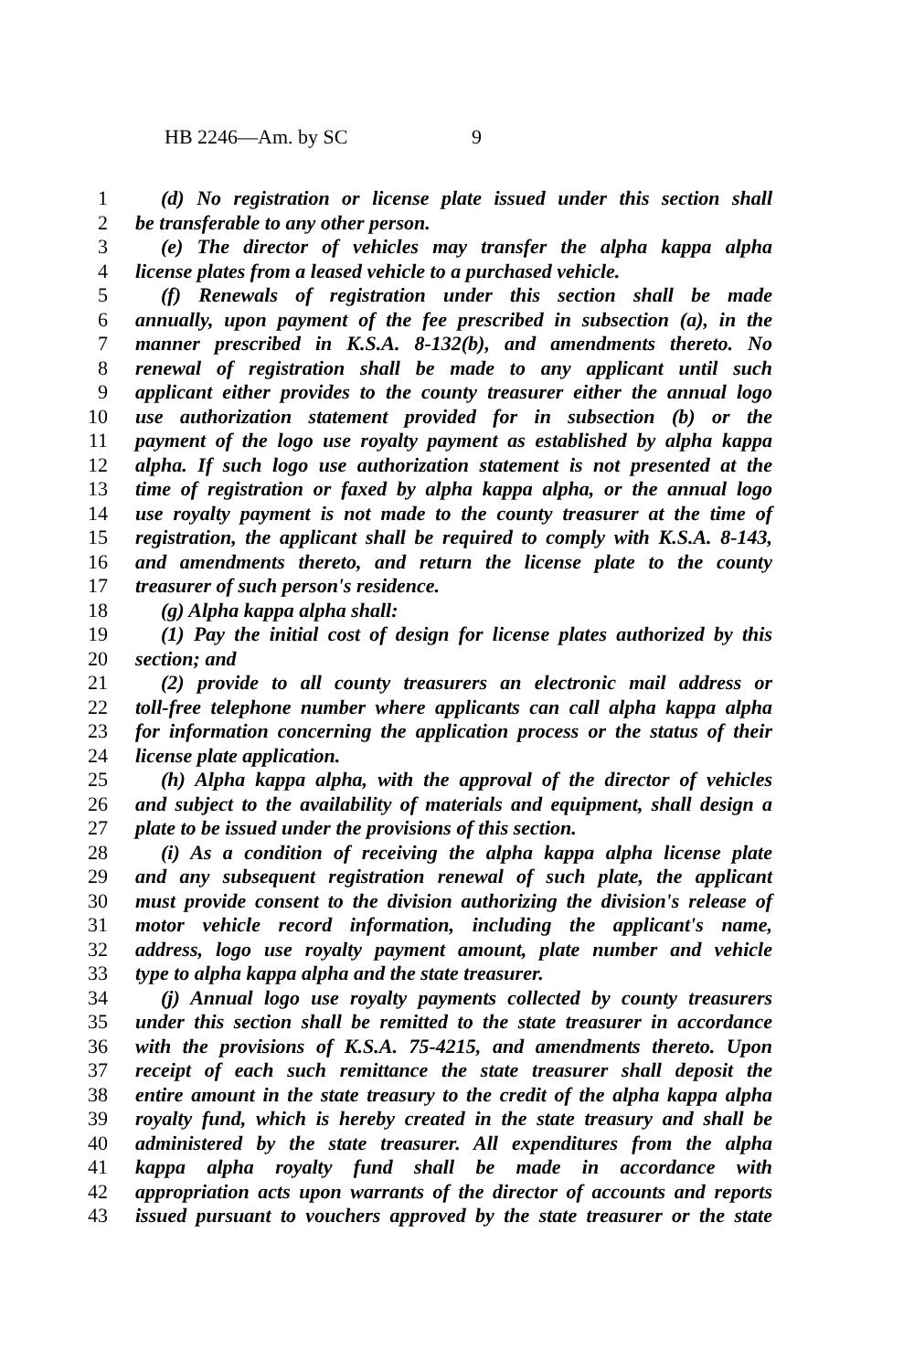HB 2246—Am. by SC 9
1 (d) No registration or license plate issued under this section shall
2 be transferable to any other person.
3 (e) The director of vehicles may transfer the alpha kappa alpha
4 license plates from a leased vehicle to a purchased vehicle.
5 (f) Renewals of registration under this section shall be made
6 annually, upon payment of the fee prescribed in subsection (a), in the
7 manner prescribed in K.S.A. 8-132(b), and amendments thereto. No
8 renewal of registration shall be made to any applicant until such
9 applicant either provides to the county treasurer either the annual logo
10 use authorization statement provided for in subsection (b) or the
11 payment of the logo use royalty payment as established by alpha kappa
12 alpha. If such logo use authorization statement is not presented at the
13 time of registration or faxed by alpha kappa alpha, or the annual logo
14 use royalty payment is not made to the county treasurer at the time of
15 registration, the applicant shall be required to comply with K.S.A. 8-143,
16 and amendments thereto, and return the license plate to the county
17 treasurer of such person's residence.
18 (g) Alpha kappa alpha shall:
19 (1) Pay the initial cost of design for license plates authorized by this
20 section; and
21 (2) provide to all county treasurers an electronic mail address or
22 toll-free telephone number where applicants can call alpha kappa alpha
23 for information concerning the application process or the status of their
24 license plate application.
25 (h) Alpha kappa alpha, with the approval of the director of vehicles
26 and subject to the availability of materials and equipment, shall design a
27 plate to be issued under the provisions of this section.
28 (i) As a condition of receiving the alpha kappa alpha license plate
29 and any subsequent registration renewal of such plate, the applicant
30 must provide consent to the division authorizing the division's release of
31 motor vehicle record information, including the applicant's name,
32 address, logo use royalty payment amount, plate number and vehicle
33 type to alpha kappa alpha and the state treasurer.
34 (j) Annual logo use royalty payments collected by county treasurers
35 under this section shall be remitted to the state treasurer in accordance
36 with the provisions of K.S.A. 75-4215, and amendments thereto. Upon
37 receipt of each such remittance the state treasurer shall deposit the
38 entire amount in the state treasury to the credit of the alpha kappa alpha
39 royalty fund, which is hereby created in the state treasury and shall be
40 administered by the state treasurer. All expenditures from the alpha
41 kappa alpha royalty fund shall be made in accordance with
42 appropriation acts upon warrants of the director of accounts and reports
43 issued pursuant to vouchers approved by the state treasurer or the state